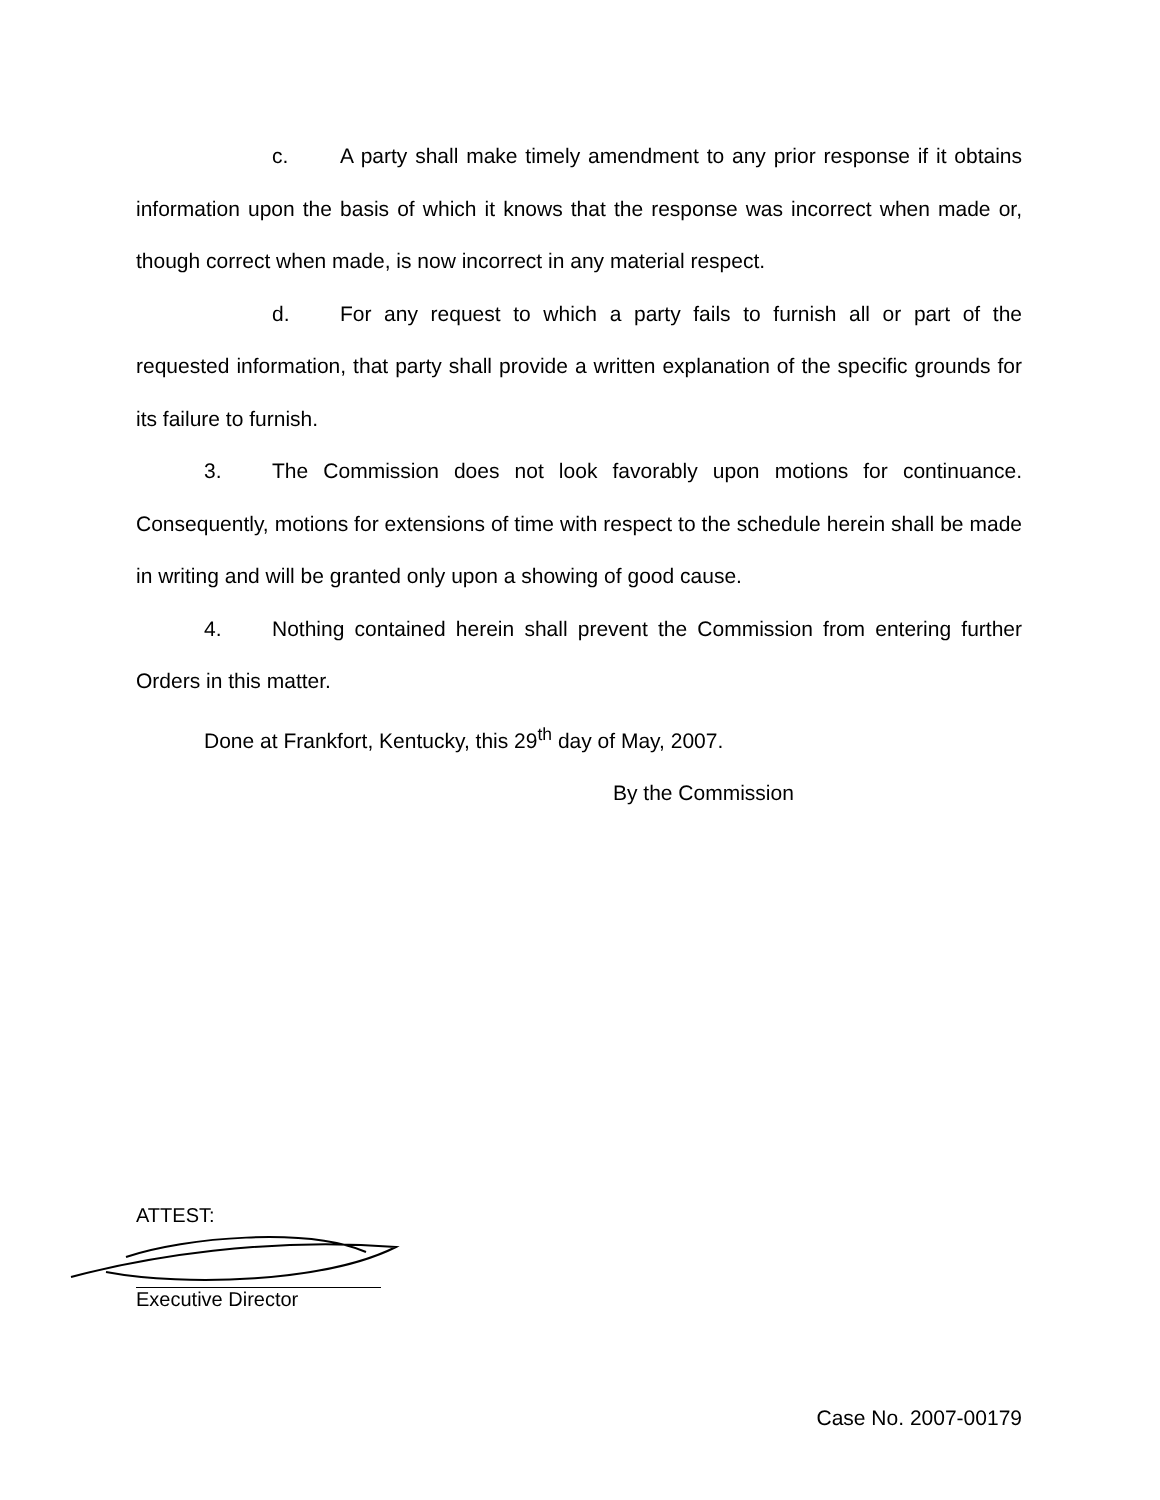c. A party shall make timely amendment to any prior response if it obtains information upon the basis of which it knows that the response was incorrect when made or, though correct when made, is now incorrect in any material respect.
d. For any request to which a party fails to furnish all or part of the requested information, that party shall provide a written explanation of the specific grounds for its failure to furnish.
3. The Commission does not look favorably upon motions for continuance. Consequently, motions for extensions of time with respect to the schedule herein shall be made in writing and will be granted only upon a showing of good cause.
4. Nothing contained herein shall prevent the Commission from entering further Orders in this matter.
Done at Frankfort, Kentucky, this 29<sup>th</sup> day of May, 2007.
By the Commission
ATTEST:
Executive Director
Case No. 2007-00179